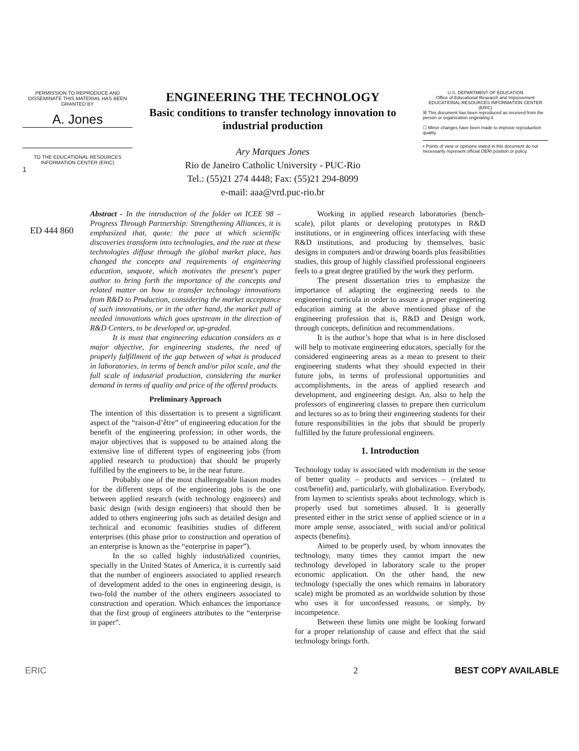PERMISSION TO REPRODUCE AND DISSEMINATE THIS MATERIAL HAS BEEN GRANTED BY
A. Jones
TO THE EDUCATIONAL RESOURCES INFORMATION CENTER (ERIC)
1
ENGINEERING THE TECHNOLOGY
Basic conditions to transfer technology innovation to industrial production
Ary Marques Jones
Rio de Janeiro Catholic University - PUC-Rio
Tel.: (55)21 274 4448; Fax: (55)21 294-8099
e-mail: aaa@vrd.puc-rio.br
U.S. DEPARTMENT OF EDUCATION
Office of Educational Research and Improvement
EDUCATIONAL RESOURCES INFORMATION CENTER (ERIC)
☒ This document has been reproduced as received from the person or organization originating it.
☐ Minor changes have been made to improve reproduction quality.
• Points of view or opinions stated in this document do not necessarily represent official OERI position or policy.
ED 444 860
Abstract - In the introduction of the folder on ICEE 98 – Progress Through Partnership: Strengthening Alliances, it is emphasized that, quote: the pace at which scientific discoveries transform into technologies, and the rate at these technologies diffuse through the global market place, has changed the concepts and requirements of engineering education, unquote, which motivates the present's paper author to bring forth the importance of the concepts and related matter on how to transfer technology innovations from R&D to Production, considering the market acceptance of such innovations, or in the other hand, the market pull of needed innovations which goes upstream in the direction of R&D Centers, to be developed or, up-graded.
It is must that engineering education considers as a major objective, for engineering students, the need of properly fulfillment of the gap between of what is produced in laboratories, in terms of bench and/or pilot scale, and the full scale of industrial production, considering the market demand in terms of quality and price of the offered products.
Preliminary Approach
The intention of this dissertation is to present a significant aspect of the “raison-d’être” of engineering education for the benefit of the engineering profession; in other words, the major objectives that is supposed to be attained along the extensive line of different types of engineering jobs (from applied research to production) that should be properly fulfilled by the engineers to be, in the near future.
Probably one of the most challengeable liason modes for the different steps of the engineering jobs is the one between applied research (with technology engineers) and basic design (with design engineers) that should then be added to others engineering jobs such as detailed design and technical and economic feasibities studies of different enterprises (this phase prior to construction and operation of an enterprise is known as the “enterprise in paper”).
In the so called highly industrialized countries, specially in the United States of America, it is currently said that the number of engineers associated to applied research of development added to the ones in engineering design, is two-fold the number of the others engineers associated to construction and operation. Which enhances the importance that the first group of engineers attributes to the “enterprise in paper”.
Working in applied research laboratories (bench-scale), pilot plants or developing prototypes in R&D institutions, or in engineering offices interfacing with these R&D institutions, and producing by themselves, basic designs in computers and/or drawing boards plus feasibilities studies, this group of highly classified professional engineers feels to a great degree gratified by the work they perform.
The present dissertation tries to emphasize the importance of adapting the engineering needs to the engineering curricula in order to assure a proper engineering education aiming at the above mentioned phase of the engineering profession that is, R&D and Design work, through concepts, definition and recommendations.
It is the author’s hope that what is in here disclosed will help to motivate engineering educators, specially for the considered engineering areas as a mean to present to their engineering students what they should expected in their future jobs, in terms of professional opportunities and accomplishments, in the areas of applied research and development, and engineering design. An, also to help the professors of engineering classes to prepare then curriculum and lectures so as to bring their engineering students for their future responsibilities in the jobs that should be properly fulfilled by the future professional engineers.
1. Introduction
Technology today is associated with modernism in the sense of better quality – products and services – (related to cost/benefit) and, particularly, with globalization. Everybody, from laymen to scientists speaks about technology, which is properly used but sometimes abused. It is generally presented either in the strict sense of applied science or in a more ample sense, associated_ with social and/or political aspects (benefits).
Aimed to be properly used, by whom innovates the technology, many times they cannot impart the new technology developed in laboratory scale to the proper economic application. On the other hand, the new technology (specially the ones which remains in laboratory scale) might be promoted as an worldwide solution by those who uses it for unconfessed reasons, or simply, by incompetence.
Between these limits one might be looking forward for a proper relationship of cause and effect that the said technology brings forth.
ERIC 2 BEST COPY AVAILABLE